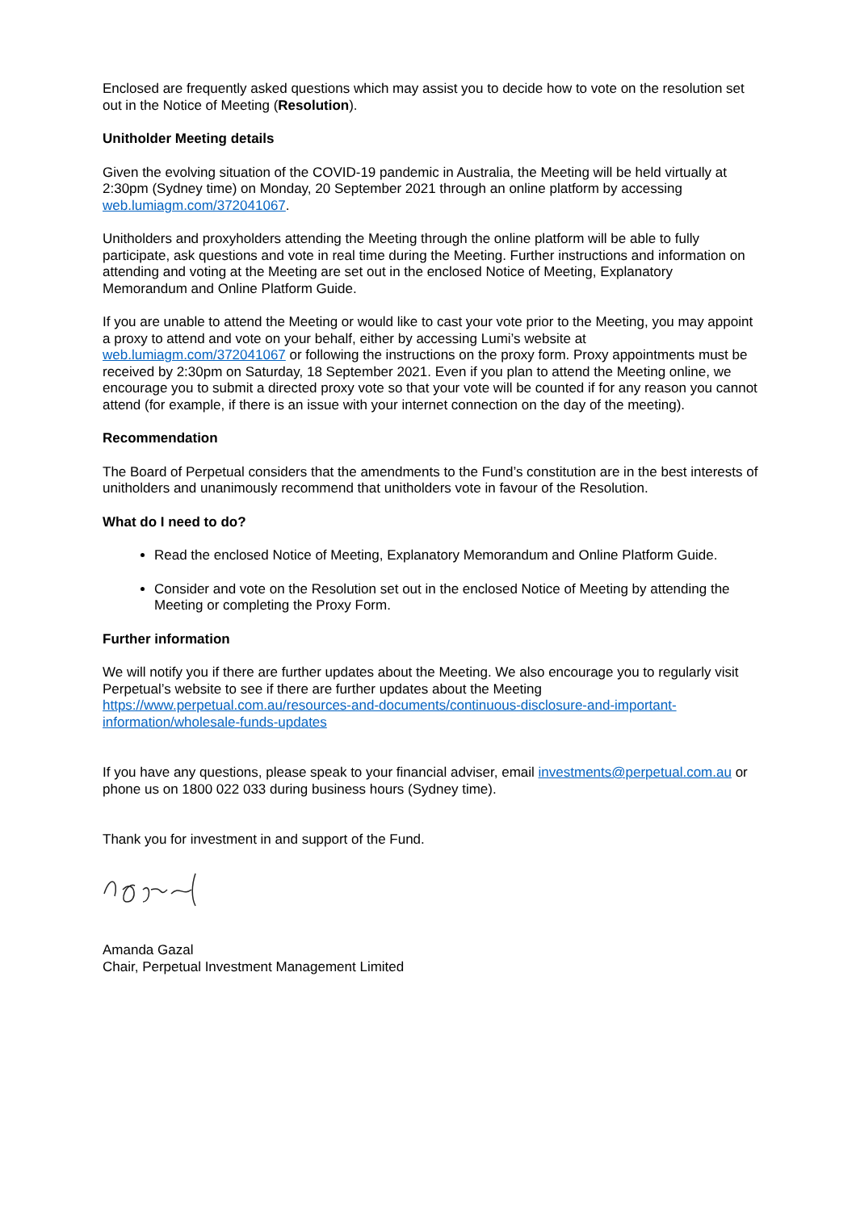Enclosed are frequently asked questions which may assist you to decide how to vote on the resolution set out in the Notice of Meeting (Resolution).
Unitholder Meeting details
Given the evolving situation of the COVID-19 pandemic in Australia, the Meeting will be held virtually at 2:30pm (Sydney time) on Monday, 20 September 2021 through an online platform by accessing web.lumiagm.com/372041067.
Unitholders and proxyholders attending the Meeting through the online platform will be able to fully participate, ask questions and vote in real time during the Meeting. Further instructions and information on attending and voting at the Meeting are set out in the enclosed Notice of Meeting, Explanatory Memorandum and Online Platform Guide.
If you are unable to attend the Meeting or would like to cast your vote prior to the Meeting, you may appoint a proxy to attend and vote on your behalf, either by accessing Lumi’s website at web.lumiagm.com/372041067 or following the instructions on the proxy form. Proxy appointments must be received by 2:30pm on Saturday, 18 September 2021. Even if you plan to attend the Meeting online, we encourage you to submit a directed proxy vote so that your vote will be counted if for any reason you cannot attend (for example, if there is an issue with your internet connection on the day of the meeting).
Recommendation
The Board of Perpetual considers that the amendments to the Fund’s constitution are in the best interests of unitholders and unanimously recommend that unitholders vote in favour of the Resolution.
What do I need to do?
Read the enclosed Notice of Meeting, Explanatory Memorandum and Online Platform Guide.
Consider and vote on the Resolution set out in the enclosed Notice of Meeting by attending the Meeting or completing the Proxy Form.
Further information
We will notify you if there are further updates about the Meeting. We also encourage you to regularly visit Perpetual’s website to see if there are further updates about the Meeting https://www.perpetual.com.au/resources-and-documents/continuous-disclosure-and-important-information/wholesale-funds-updates
If you have any questions, please speak to your financial adviser, email investments@perpetual.com.au or phone us on 1800 022 033 during business hours (Sydney time).
Thank you for investment in and support of the Fund.
Amanda Gazal
Chair, Perpetual Investment Management Limited